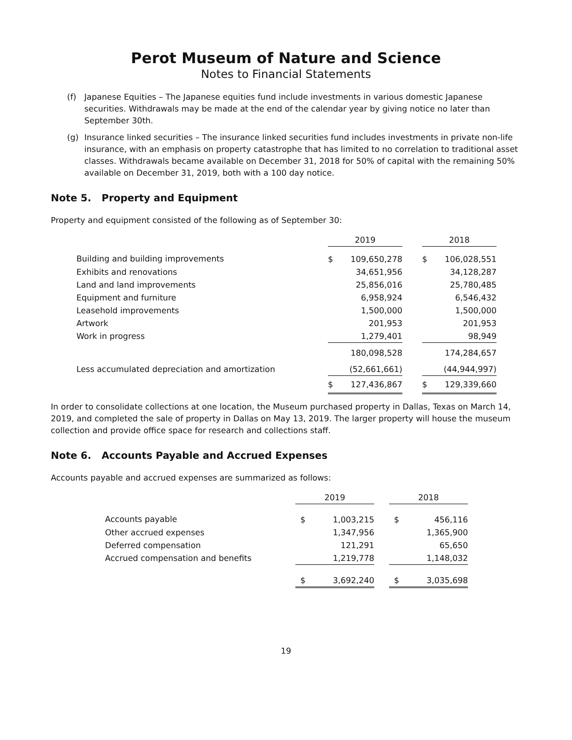Perot Museum of Nature and Science
Notes to Financial Statements
(f) Japanese Equities – The Japanese equities fund include investments in various domestic Japanese securities. Withdrawals may be made at the end of the calendar year by giving notice no later than September 30th.
(g) Insurance linked securities – The insurance linked securities fund includes investments in private non-life insurance, with an emphasis on property catastrophe that has limited to no correlation to traditional asset classes. Withdrawals became available on December 31, 2018 for 50% of capital with the remaining 50% available on December 31, 2019, both with a 100 day notice.
Note 5. Property and Equipment
Property and equipment consisted of the following as of September 30:
| | 2019 | | | 2018 | |
| --- | --- | --- | --- | --- | --- |
| Building and building improvements | $ | 109,650,278 | | $ | 106,028,551 |
| Exhibits and renovations | | 34,651,956 | | | 34,128,287 |
| Land and land improvements | | 25,856,016 | | | 25,780,485 |
| Equipment and furniture | | 6,958,924 | | | 6,546,432 |
| Leasehold improvements | | 1,500,000 | | | 1,500,000 |
| Artwork | | 201,953 | | | 201,953 |
| Work in progress | | 1,279,401 | | | 98,949 |
| | | 180,098,528 | | | 174,284,657 |
| Less accumulated depreciation and amortization | | (52,661,661) | | | (44,944,997) |
| | $ | 127,436,867 | | $ | 129,339,660 |
In order to consolidate collections at one location, the Museum purchased property in Dallas, Texas on March 14, 2019, and completed the sale of property in Dallas on May 13, 2019. The larger property will house the museum collection and provide office space for research and collections staff.
Note 6. Accounts Payable and Accrued Expenses
Accounts payable and accrued expenses are summarized as follows:
| | 2019 | | | 2018 | |
| --- | --- | --- | --- | --- | --- |
| Accounts payable | $ | 1,003,215 | | $ | 456,116 |
| Other accrued expenses | | 1,347,956 | | | 1,365,900 |
| Deferred compensation | | 121,291 | | | 65,650 |
| Accrued compensation and benefits | | 1,219,778 | | | 1,148,032 |
| | $ | 3,692,240 | | $ | 3,035,698 |
19